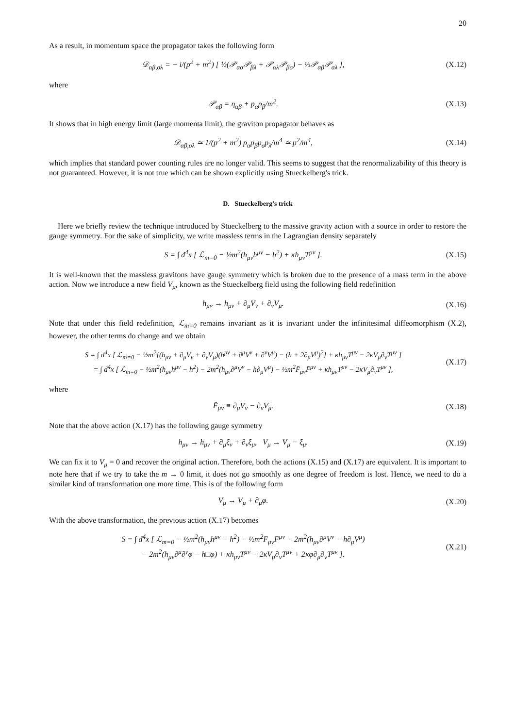20
As a result, in momentum space the propagator takes the following form
𝒟<sub>αβ,σλ</sub> = − i/(p<sup>2</sup> + m<sup>2</sup>) [ ½(𝒫<sub>ασ</sub>𝒫<sub>βλ</sub> + 𝒫<sub>αλ</sub>𝒫<sub>βσ</sub>) − ⅓𝒫<sub>αβ</sub>𝒫<sub>σλ</sub> ],
(X.12)
where
𝒫<sub>αβ</sub> = η<sub>αβ</sub> + p<sub>α</sub>p<sub>β</sub>/m<sup>2</sup>. (X.13)
It shows that in high energy limit (large momenta limit), the graviton propagator behaves as
𝒟<sub>αβ,σλ</sub> ≃ 1/(p<sup>2</sup> + m<sup>2</sup>) p<sub>α</sub>p<sub>β</sub>p<sub>σ</sub>p<sub>λ</sub>/m<sup>4</sup> ≃ p<sup>2</sup>/m<sup>4</sup>,
(X.14)
which implies that standard power counting rules are no longer valid. This seems to suggest that the renormalizability of this theory is not guaranteed. However, it is not true which can be shown explicitly using Stueckelberg's trick.
D. Stueckelberg's trick
Here we briefly review the technique introduced by Stueckelberg to the massive gravity action with a source in order to restore the gauge symmetry. For the sake of simplicity, we write massless terms in the Lagrangian density separately
S = ∫ d<sup>4</sup>x [ ℒ<sub>m=0</sub> − ½m<sup>2</sup>(h<sub>μν</sub>h<sup>μν</sup> − h<sup>2</sup>) + κh<sub>μν</sub>T<sup>μν</sup> ].
(X.15)
It is well-known that the massless gravitons have gauge symmetry which is broken due to the presence of a mass term in the above action. Now we introduce a new field V<sub>μ</sub>, known as the Stueckelberg field using the following field redefinition
h<sub>μν</sub> → h<sub>μν</sub> + ∂<sub>μ</sub>V<sub>ν</sub> + ∂<sub>ν</sub>V<sub>μ</sub>. (X.16)
Note that under this field redefinition, ℒ<sub>m=0</sub> remains invariant as it is invariant under the infinitesimal diffeomorphism (X.2), however, the other terms do change and we obtain
S = ∫ d<sup>4</sup>x [ ℒ<sub>m=0</sub> − ½m<sup>2</sup>[(h<sub>μν</sub> + ∂<sub>μ</sub>V<sub>ν</sub> + ∂<sub>ν</sub>V<sub>μ</sub>)(h<sup>μν</sup> + ∂<sup>μ</sup>V<sup>ν</sup> + ∂<sup>ν</sup>V<sup>μ</sup>) − (h + 2∂<sub>μ</sub>V<sup>μ</sup>)<sup>2</sup>] + κh<sub>μν</sub>T<sup>μν</sup> − 2κV<sub>μ</sub>∂<sub>ν</sub>T<sup>μν</sup> ]
= ∫ d<sup>4</sup>x [ ℒ<sub>m=0</sub> − ½m<sup>2</sup>(h<sub>μν</sub>h<sup>μν</sup> − h<sup>2</sup>) − 2m<sup>2</sup>(h<sub>μν</sub>∂<sup>μ</sup>V<sup>ν</sup> − h∂<sub>μ</sub>V<sup>μ</sup>) − ½m<sup>2</sup>F̄<sub>μν</sub>F̄<sup>μν</sup> + κh<sub>μν</sub>T<sup>μν</sup> − 2κV<sub>μ</sub>∂<sub>ν</sub>T<sup>μν</sup> ],
(X.17)
where
F̄<sub>μν</sub> ≡ ∂<sub>μ</sub>V<sub>ν</sub> − ∂<sub>ν</sub>V<sub>μ</sub>. (X.18)
Note that the above action (X.17) has the following gauge symmetry
h<sub>μν</sub> → h<sub>μν</sub> + ∂<sub>μ</sub>ξ<sub>ν</sub> + ∂<sub>ν</sub>ξ<sub>μ</sub>, V<sub>μ</sub> → V<sub>μ</sub> − ξ<sub>μ</sub>.
(X.19)
We can fix it to V<sub>μ</sub> = 0 and recover the original action. Therefore, both the actions (X.15) and (X.17) are equivalent. It is important to note here that if we try to take the m → 0 limit, it does not go smoothly as one degree of freedom is lost. Hence, we need to do a similar kind of transformation one more time. This is of the following form
V<sub>μ</sub> → V<sub>μ</sub> + ∂<sub>μ</sub>φ. (X.20)
With the above transformation, the previous action (X.17) becomes
S = ∫ d<sup>4</sup>x [ ℒ<sub>m=0</sub> − ½m<sup>2</sup>(h<sub>μν</sub>h<sup>μν</sup> − h<sup>2</sup>) − ½m<sup>2</sup>F̄<sub>μν</sub>F̄<sup>μν</sup> − 2m<sup>2</sup>(h<sub>μν</sub>∂<sup>μ</sup>V<sup>ν</sup> − h∂<sub>μ</sub>V<sup>μ</sup>)
− 2m<sup>2</sup>(h<sub>μν</sub>∂<sup>μ</sup>∂<sup>ν</sup>φ − h□φ) + κh<sub>μν</sub>T<sup>μν</sup> − 2κV<sub>μ</sub>∂<sub>ν</sub>T<sup>μν</sup> + 2κφ∂<sub>μ</sub>∂<sub>ν</sub>T<sup>μν</sup> ].
(X.21)